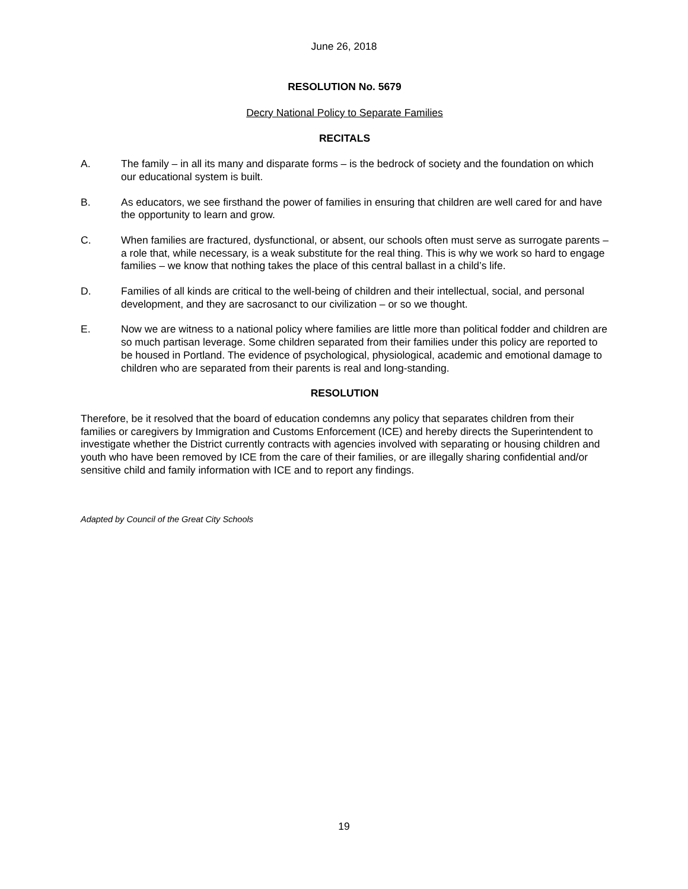June 26, 2018
RESOLUTION No. 5679
Decry National Policy to Separate Families
RECITALS
A. The family – in all its many and disparate forms – is the bedrock of society and the foundation on which our educational system is built.
B. As educators, we see firsthand the power of families in ensuring that children are well cared for and have the opportunity to learn and grow.
C. When families are fractured, dysfunctional, or absent, our schools often must serve as surrogate parents – a role that, while necessary, is a weak substitute for the real thing. This is why we work so hard to engage families – we know that nothing takes the place of this central ballast in a child’s life.
D. Families of all kinds are critical to the well-being of children and their intellectual, social, and personal development, and they are sacrosanct to our civilization – or so we thought.
E. Now we are witness to a national policy where families are little more than political fodder and children are so much partisan leverage. Some children separated from their families under this policy are reported to be housed in Portland. The evidence of psychological, physiological, academic and emotional damage to children who are separated from their parents is real and long-standing.
RESOLUTION
Therefore, be it resolved that the board of education condemns any policy that separates children from their families or caregivers by Immigration and Customs Enforcement (ICE) and hereby directs the Superintendent to investigate whether the District currently contracts with agencies involved with separating or housing children and youth who have been removed by ICE from the care of their families, or are illegally sharing confidential and/or sensitive child and family information with ICE and to report any findings.
Adapted by Council of the Great City Schools
19